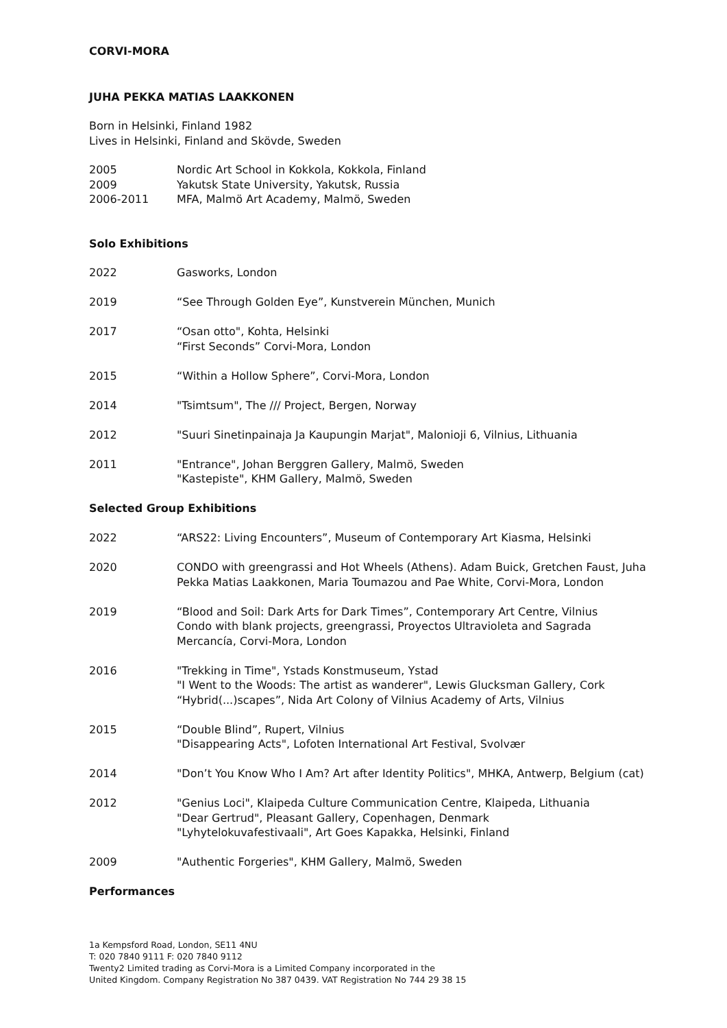CORVI-MORA
JUHA PEKKA MATIAS LAAKKONEN
Born in Helsinki, Finland 1982
Lives in Helsinki, Finland and Skövde, Sweden
2005 Nordic Art School in Kokkola, Kokkola, Finland
2009 Yakutsk State University, Yakutsk, Russia
2006-2011 MFA, Malmö Art Academy, Malmö, Sweden
Solo Exhibitions
2022 Gasworks, London
2019 “See Through Golden Eye”, Kunstverein München, Munich
2017 “Osan otto", Kohta, Helsinki
“First Seconds” Corvi-Mora, London
2015 “Within a Hollow Sphere”, Corvi-Mora, London
2014 "Tsimtsum", The /// Project, Bergen, Norway
2012 "Suuri Sinetinpainaja Ja Kaupungin Marjat", Malonioji 6, Vilnius, Lithuania
2011 "Entrance", Johan Berggren Gallery, Malmö, Sweden
"Kastepiste", KHM Gallery, Malmö, Sweden
Selected Group Exhibitions
2022 “ARS22: Living Encounters”, Museum of Contemporary Art Kiasma, Helsinki
2020 CONDO with greengrassi and Hot Wheels (Athens). Adam Buick, Gretchen Faust, Juha Pekka Matias Laakkonen, Maria Toumazou and Pae White, Corvi-Mora, London
2019 “Blood and Soil: Dark Arts for Dark Times”, Contemporary Art Centre, Vilnius
Condo with blank projects, greengrassi, Proyectos Ultravioleta and Sagrada Mercancía, Corvi-Mora, London
2016 "Trekking in Time", Ystads Konstmuseum, Ystad
"I Went to the Woods: The artist as wanderer", Lewis Glucksman Gallery, Cork
“Hybrid(...)scapes”, Nida Art Colony of Vilnius Academy of Arts, Vilnius
2015 “Double Blind”, Rupert, Vilnius
"Disappearing Acts", Lofoten International Art Festival, Svolvær
2014 "Don’t You Know Who I Am? Art after Identity Politics", MHKA, Antwerp, Belgium (cat)
2012 "Genius Loci", Klaipeda Culture Communication Centre, Klaipeda, Lithuania
"Dear Gertrud", Pleasant Gallery, Copenhagen, Denmark
"Lyhytelokuvafestivaali", Art Goes Kapakka, Helsinki, Finland
2009 "Authentic Forgeries", KHM Gallery, Malmö, Sweden
Performances
1a Kempsford Road, London, SE11 4NU
T: 020 7840 9111 F: 020 7840 9112
Twenty2 Limited trading as Corvi-Mora is a Limited Company incorporated in the
United Kingdom. Company Registration No 387 0439. VAT Registration No 744 29 38 15